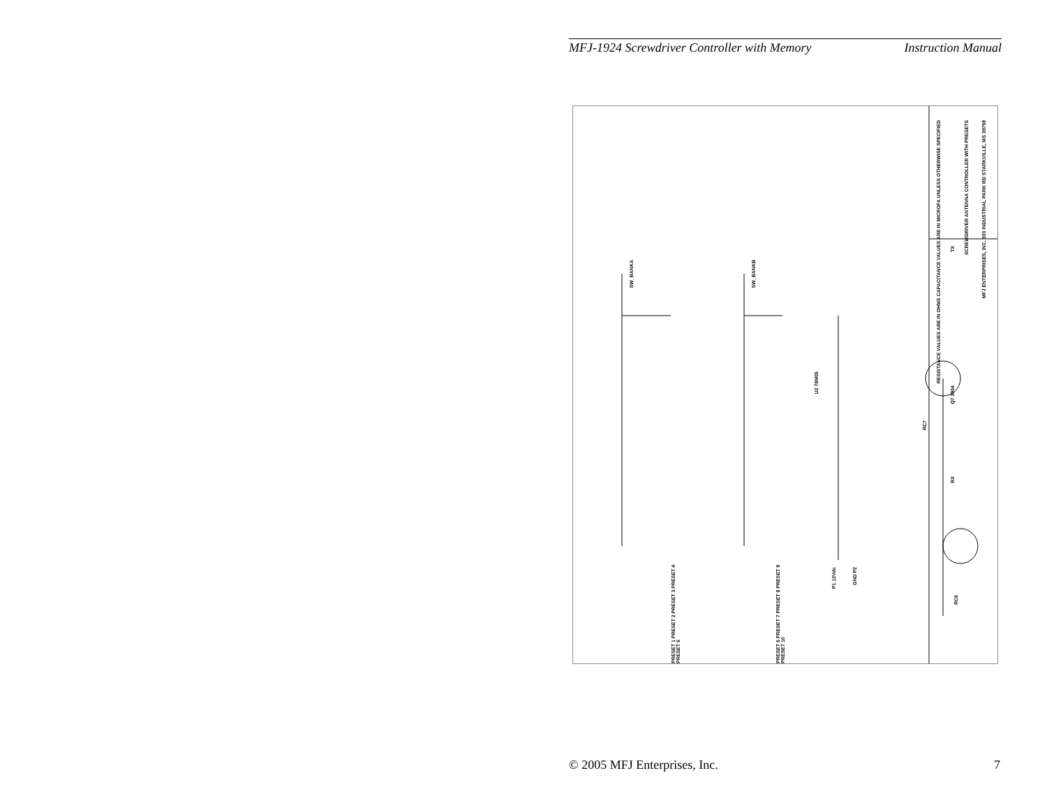MFJ-1924 Screwdriver Controller with Memory Instruction Manual
RESISTANCE VALUES ARE IN OHMS CAPACITANCE VALUES ARE IN MICROFA UNLESS OTHERWISE SPECIFIED
SCREWDRIVER ANTENNA CONTROLLER WITH PRESETS
MFJ ENTERPRISES, INC. 300 INDUSTRIAL PARK RD STARKVILLE, MS 39759
SW_BANKA
SW_BANKB
PRESET 1 PRESET 2 PRESET 3 PRESET 4 PRESET 5
PRESET 6 PRESET 7 PRESET 8 PRESET 9 PRESET 10
P1 12Vdc
GND P2
U2 78M05
Q7 3904
TX
RX
RC6
RC7
© 2005 MFJ Enterprises, Inc. 7